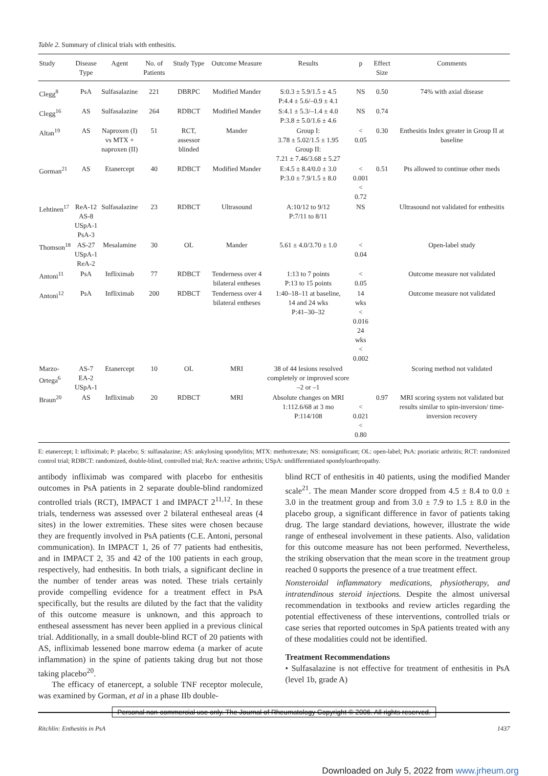Table 2. Summary of clinical trials with enthesitis.
| Study | Disease Type | Agent | No. of Patients | Study Type | Outcome Measure | Results | p | Effect Size | Comments |
| --- | --- | --- | --- | --- | --- | --- | --- | --- | --- |
| Clegg<sup>8</sup> | PsA | Sulfasalazine | 221 | DBRPC | Modified Mander | S:0.3 ± 5.9/1.5 ± 4.5 P:4.4 ± 5.6/–0.9 ± 4.1 | NS | 0.50 | 74% with axial disease |
| Clegg<sup>16</sup> | AS | Sulfasalazine | 264 | RDBCT | Modified Mander | S:4.1 ± 5.3/–1.4 ± 4.0 P:3.8 ± 5.0/1.6 ± 4.6 | NS | 0.74 | |
| Altan<sup>19</sup> | AS | Naproxen (I) vs MTX + naproxen (II) | 51 | RCT, assessor blinded | Mander | Group I: 3.78 ± 5.02/1.5 ± 1.95 Group II: 7.21 ± 7.46/3.68 ± 5.27 | < 0.05 | 0.30 | Enthesitis Index greater in Group II at baseline |
| Gorman<sup>21</sup> | AS | Etanercept | 40 | RDBCT | Modified Mander | E:4.5 ± 8.4/0.0 ± 3.0 P:3.0 ± 7.9/1.5 ± 8.0 | < 0.001 < 0.72 | 0.51 | Pts allowed to continue other meds |
| Lehtinen<sup>17</sup> | ReA-12 AS-8 USpA-1 PsA-3 | Sulfasalazine | 23 | RDBCT | Ultrasound | A:10/12 to 9/12 P:7/11 to 8/11 | NS | | Ultrasound not validated for enthesitis |
| Thomson<sup>18</sup> | AS-27 USpA-1 ReA-2 | Mesalamine | 30 | OL | Mander | 5.61 ± 4.0/3.70 ± 1.0 | < 0.04 | | Open-label study |
| Antoni<sup>11</sup> | PsA | Infliximab | 77 | RDBCT | Tenderness over 4 bilateral entheses | 1:13 to 7 points P:13 to 15 points | < 0.05 | | Outcome measure not validated |
| Antoni<sup>12</sup> | PsA | Infliximab | 200 | RDBCT | Tenderness over 4 bilateral entheses | 1:40–18–11 at baseline, 14 and 24 wks P:41–30–32 | 14 wks < 0.016 24 wks < 0.002 | | Outcome measure not validated |
| Marzo- Ortega<sup>6</sup> | AS-7 EA-2 USpA-1 | Etanercept | 10 | OL | MRI | 38 of 44 lesions resolved completely or improved score –2 or –1 | | | Scoring method not validated |
| Braun<sup>20</sup> | AS | Infliximab | 20 | RDBCT | MRI | Absolute changes on MRI 1:112.6/68 at 3 mo P:114/108 | < 0.021 < 0.80 | 0.97 | MRI scoring system not validated but results similar to spin-inversion/ time-inversion recovery |
E: etanercept; I: infliximab; P: placebo; S: sulfasalazine; AS: ankylosing spondylitis; MTX: methotrexate; NS: nonsignificant; OL: open-label; PsA: psoriatic arthritis; RCT: randomized control trial; RDBCT: randomized, double-blind, controlled trial; ReA: reactive arthritis; USpA: undifferentiated spondyloarthropathy.
antibody infliximab was compared with placebo for enthesitis outcomes in PsA patients in 2 separate double-blind randomized controlled trials (RCT), IMPACT 1 and IMPACT 2<sup>11,12</sup>. In these trials, tenderness was assessed over 2 bilateral entheseal areas (4 sites) in the lower extremities. These sites were chosen because they are frequently involved in PsA patients (C.E. Antoni, personal communication). In IMPACT 1, 26 of 77 patients had enthesitis, and in IMPACT 2, 35 and 42 of the 100 patients in each group, respectively, had enthesitis. In both trials, a significant decline in the number of tender areas was noted. These trials certainly provide compelling evidence for a treatment effect in PsA specifically, but the results are diluted by the fact that the validity of this outcome measure is unknown, and this approach to entheseal assessment has never been applied in a previous clinical trial. Additionally, in a small double-blind RCT of 20 patients with AS, infliximab lessened bone marrow edema (a marker of acute inflammation) in the spine of patients taking drug but not those taking placebo<sup>20</sup>.
The efficacy of etanercept, a soluble TNF receptor molecule, was examined by Gorman, et al in a phase IIb double-
blind RCT of enthesitis in 40 patients, using the modified Mander scale<sup>21</sup>. The mean Mander score dropped from 4.5 ± 8.4 to 0.0 ± 3.0 in the treatment group and from 3.0 ± 7.9 to 1.5 ± 8.0 in the placebo group, a significant difference in favor of patients taking drug. The large standard deviations, however, illustrate the wide range of entheseal involvement in these patients. Also, validation for this outcome measure has not been performed. Nevertheless, the striking observation that the mean score in the treatment group reached 0 supports the presence of a true treatment effect.
Nonsteroidal inflammatory medications, physiotherapy, and intratendinous steroid injections. Despite the almost universal recommendation in textbooks and review articles regarding the potential effectiveness of these interventions, controlled trials or case series that reported outcomes in SpA patients treated with any of these modalities could not be identified.
Treatment Recommendations
• Sulfasalazine is not effective for treatment of enthesitis in PsA (level 1b, grade A)
Personal non-commercial use only. The Journal of Rheumatology Copyright © 2006. All rights reserved.
Ritchlin: Enthesitis in PsA 1437
Downloaded on July 5, 2022 from www.jrheum.org